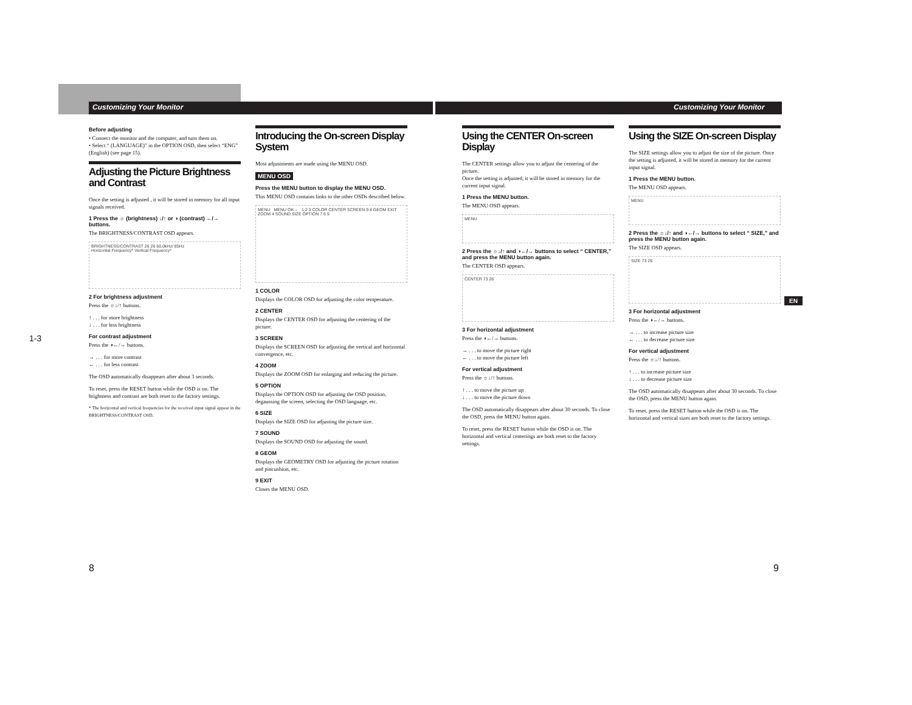Customizing Your Monitor Customizing Your Monitor
1-3
Before adjusting
• Connect the monitor and the computer, and turn them on.
• Select “ (LANGUAGE)” in the OPTION OSD, then select “ENG” (English) (see page 15).
Adjusting the Picture Brightness and Contrast
Once the setting is adjusted , it will be stored in memory for all input signals received.
1 Press the ☼ (brightness) ↓/↑ or ◑ (contrast) ←/→ buttons.
The BRIGHTNESS/CONTRAST OSD appears.
BRIGHTNESS/CONTRAST 26 26 60.0kHz/ 85Hz
Horizontal Frequency* Vertical Frequency*
2 For brightness adjustment
Press the ☼↓/↑ buttons.
↑ . . . for more brightness
↓ . . . for less brightness
For contrast adjustment
Press the ◑←/→ buttons.
→ . . . for more contrast
← . . . for less contrast
The OSD automatically disappears after about 3 seconds.
To reset, press the RESET button while the OSD is on. The brightness and contrast are both reset to the factory settings.
* The horizontal and vertical frequencies for the received input signal appear in the BRIGHTNESS/CONTRAST OSD.
Introducing the On-screen Display System
Most adjustments are made using the MENU OSD.
MENU OSD
Press the MENU button to display the MENU OSD.
This MENU OSD contains links to the other OSDs described below.
MENU MENU OK→ 1 2 3 COLOR CENTER SCREEN 9 8 GEOM EXIT ZOOM 4 SOUND SIZE OPTION 7 6 5
1 COLOR
Displays the COLOR OSD for adjusting the color temperature.
2 CENTER
Displays the CENTER OSD for adjusting the centering of the picture.
3 SCREEN
Displays the SCREEN OSD for adjusting the vertical and horizontal convergence, etc.
4 ZOOM
Displays the ZOOM OSD for enlarging and reducing the picture.
5 OPTION
Displays the OPTION OSD for adjusting the OSD position, degaussing the screen, selecting the OSD language, etc.
6 SIZE
Displays the SIZE OSD for adjusting the picture size.
7 SOUND
Displays the SOUND OSD for adjusting the sound.
8 GEOM
Displays the GEOMETRY OSD for adjusting the picture rotation and pincushion, etc.
9 EXIT
Closes the MENU OSD.
Using the CENTER On-screen Display
The CENTER settings allow you to adjust the centering of the picture.
Once the setting is adjusted, it will be stored in memory for the current input signal.
1 Press the MENU button.
The MENU OSD appears.
MENU
2 Press the ☼↓/↑ and ◑←/→ buttons to select “ CENTER,” and press the MENU button again.
The CENTER OSD appears.
CENTER 73 26
3 For horizontal adjustment
Press the ◑←/→ buttons.
→ . . . to move the picture right
← . . . to move the picture left
For vertical adjustment
Press the ☼↓/↑ buttons.
↑ . . . to move the picture up
↓ . . . to move the picture down
The OSD automatically disappears after about 30 seconds. To close the OSD, press the MENU button again.
To reset, press the RESET button while the OSD is on. The horizontal and vertical centerings are both reset to the factory settings.
Using the SIZE On-screen Display
The SIZE settings allow you to adjust the size of the picture. Once the setting is adjusted, it will be stored in memory for the current input signal.
1 Press the MENU button.
The MENU OSD appears.
MENU
2 Press the ☼↓/↑ and ◑←/→ buttons to select “ SIZE,” and press the MENU button again.
The SIZE OSD appears.
SIZE 73 26
3 For horizontal adjustment
Press the ◑←/→ buttons.
→ . . . to increase picture size
← . . . to decrease picture size
For vertical adjustment
Press the ☼↓/↑ buttons.
↑ . . . to increase picture size
↓ . . . to decrease picture size
The OSD automatically disappears after about 30 seconds. To close the OSD, press the MENU button again.
To reset, press the RESET button while the OSD is on. The horizontal and vertical sizes are both reset to the factory settings.
EN
8 9